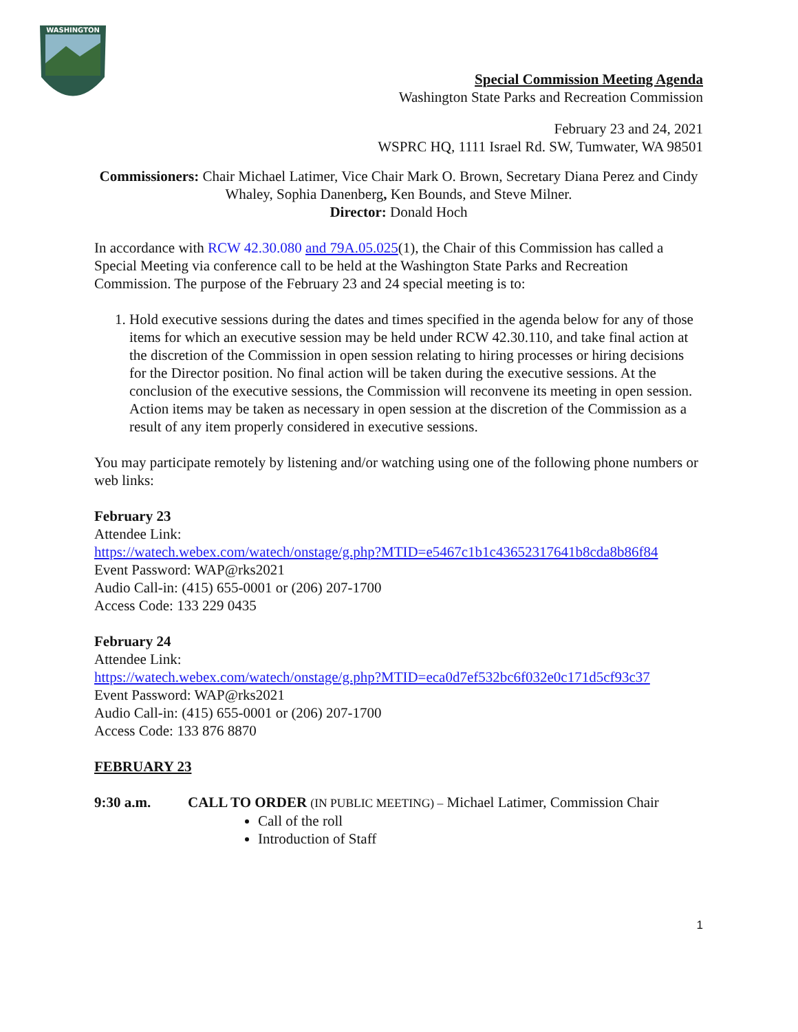WASHINGTON
Special Commission Meeting Agenda
Washington State Parks and Recreation Commission
February 23 and 24, 2021
WSPRC HQ, 1111 Israel Rd. SW, Tumwater, WA 98501
Commissioners: Chair Michael Latimer, Vice Chair Mark O. Brown, Secretary Diana Perez and Cindy Whaley, Sophia Danenberg, Ken Bounds, and Steve Milner.
Director: Donald Hoch
In accordance with RCW 42.30.080 and 79A.05.025(1), the Chair of this Commission has called a Special Meeting via conference call to be held at the Washington State Parks and Recreation Commission. The purpose of the February 23 and 24 special meeting is to:
1. Hold executive sessions during the dates and times specified in the agenda below for any of those items for which an executive session may be held under RCW 42.30.110, and take final action at the discretion of the Commission in open session relating to hiring processes or hiring decisions for the Director position. No final action will be taken during the executive sessions. At the conclusion of the executive sessions, the Commission will reconvene its meeting in open session. Action items may be taken as necessary in open session at the discretion of the Commission as a result of any item properly considered in executive sessions.
You may participate remotely by listening and/or watching using one of the following phone numbers or web links:
February 23
Attendee Link:
https://watech.webex.com/watech/onstage/g.php?MTID=e5467c1b1c43652317641b8cda8b86f84
Event Password: WAP@rks2021
Audio Call-in: (415) 655-0001 or (206) 207-1700
Access Code: 133 229 0435
February 24
Attendee Link:
https://watech.webex.com/watech/onstage/g.php?MTID=eca0d7ef532bc6f032e0c171d5cf93c37
Event Password: WAP@rks2021
Audio Call-in: (415) 655-0001 or (206) 207-1700
Access Code: 133 876 8870
FEBRUARY 23
9:30 a.m. CALL TO ORDER (IN PUBLIC MEETING) – Michael Latimer, Commission Chair
Call of the roll
Introduction of Staff
1